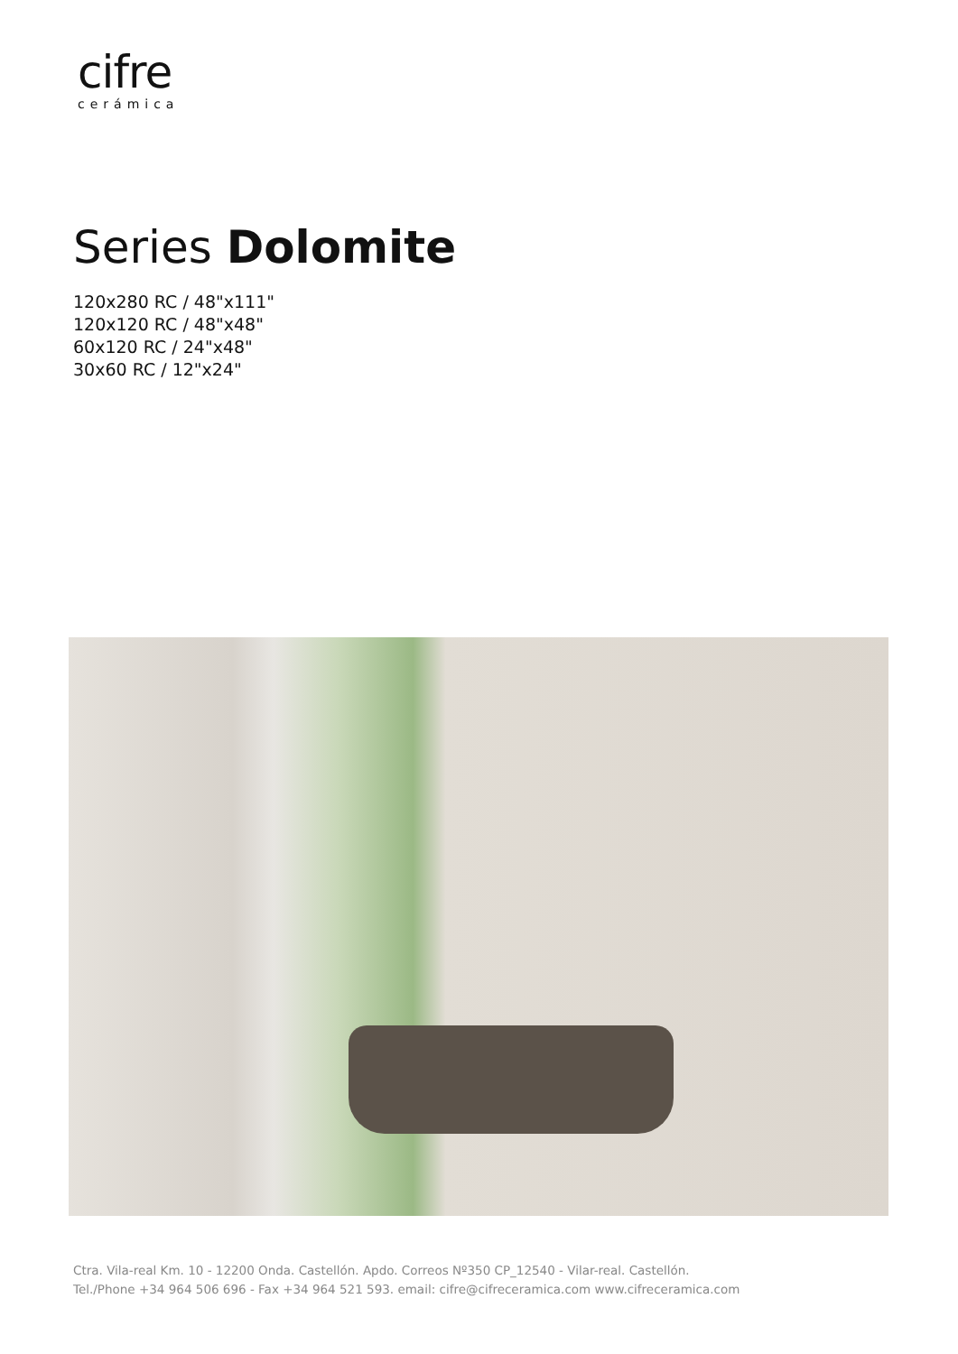cifre
cerámica
Series Dolomite
120x280 RC / 48"x111"
120x120 RC / 48"x48"
60x120 RC / 24"x48"
30x60 RC / 12"x24"
Ctra. Vila-real Km. 10 - 12200 Onda. Castellón. Apdo. Correos Nº350 CP_12540 - Vilar-real. Castellón.
Tel./Phone +34 964 506 696 - Fax +34 964 521 593. email: cifre@cifreceramica.com www.cifreceramica.com